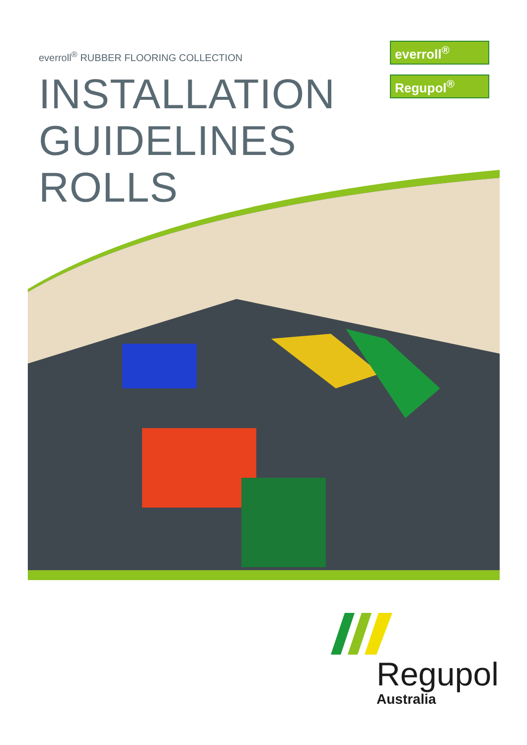everroll<sup>®</sup> RUBBER FLOORING COLLECTION
INSTALLATION
GUIDELINES
ROLLS
everroll<sup>®</sup>
Regupol<sup>®</sup>
Regupol
Australia